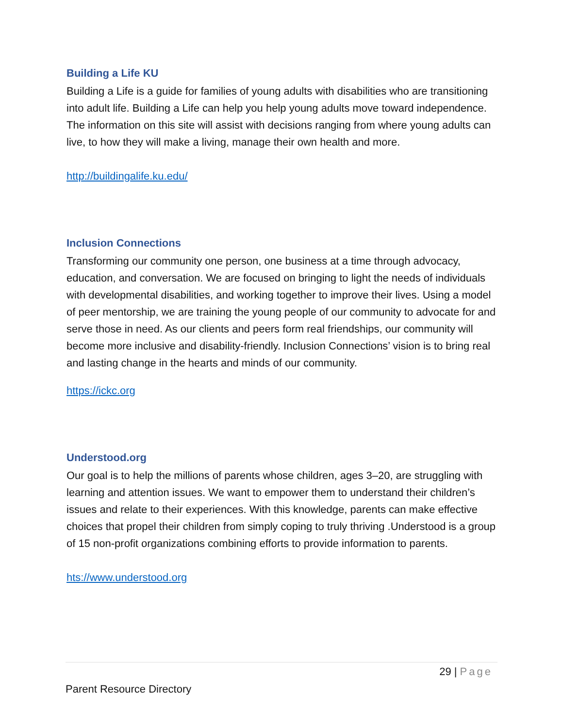Building a Life KU
Building a Life is a guide for families of young adults with disabilities who are transitioning into adult life. Building a Life can help you help young adults move toward independence. The information on this site will assist with decisions ranging from where young adults can live, to how they will make a living, manage their own health and more.
http://buildingalife.ku.edu/
Inclusion Connections
Transforming our community one person, one business at a time through advocacy, education, and conversation. We are focused on bringing to light the needs of individuals with developmental disabilities, and working together to improve their lives. Using a model of peer mentorship, we are training the young people of our community to advocate for and serve those in need. As our clients and peers form real friendships, our community will become more inclusive and disability-friendly. Inclusion Connections’ vision is to bring real and lasting change in the hearts and minds of our community.
https://ickc.org
Understood.org
Our goal is to help the millions of parents whose children, ages 3–20, are struggling with learning and attention issues. We want to empower them to understand their children’s issues and relate to their experiences. With this knowledge, parents can make effective choices that propel their children from simply coping to truly thriving .Understood is a group of 15 non-profit organizations combining efforts to provide information to parents.
hts://www.understood.org
29 | Page
Parent Resource Directory